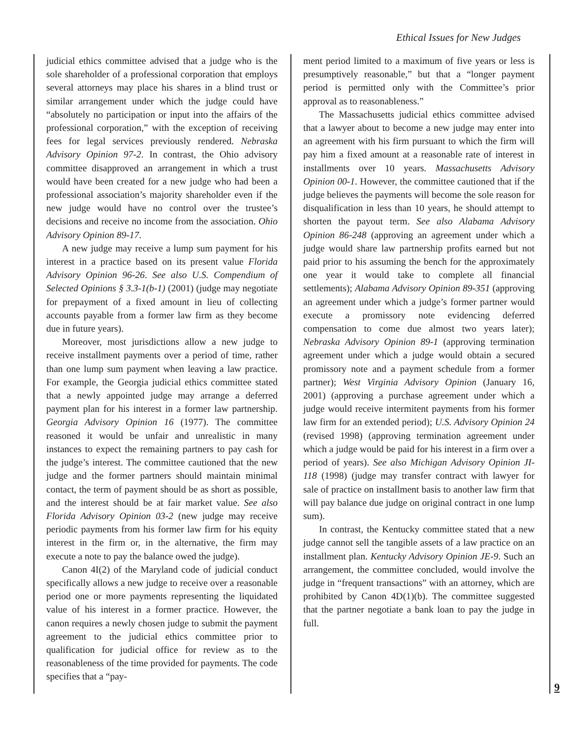Ethical Issues for New Judges
judicial ethics committee advised that a judge who is the sole shareholder of a professional corporation that employs several attorneys may place his shares in a blind trust or similar arrangement under which the judge could have “absolutely no participation or input into the affairs of the professional corporation,” with the exception of receiving fees for legal services previously rendered. Nebraska Advisory Opinion 97-2. In contrast, the Ohio advisory committee disapproved an arrangement in which a trust would have been created for a new judge who had been a professional association’s majority shareholder even if the new judge would have no control over the trustee’s decisions and receive no income from the association. Ohio Advisory Opinion 89-17.
A new judge may receive a lump sum payment for his interest in a practice based on its present value Florida Advisory Opinion 96-26. See also U.S. Compendium of Selected Opinions § 3.3-1(b-1) (2001) (judge may negotiate for prepayment of a fixed amount in lieu of collecting accounts payable from a former law firm as they become due in future years).
Moreover, most jurisdictions allow a new judge to receive installment payments over a period of time, rather than one lump sum payment when leaving a law practice. For example, the Georgia judicial ethics committee stated that a newly appointed judge may arrange a deferred payment plan for his interest in a former law partnership. Georgia Advisory Opinion 16 (1977). The committee reasoned it would be unfair and unrealistic in many instances to expect the remaining partners to pay cash for the judge’s interest. The committee cautioned that the new judge and the former partners should maintain minimal contact, the term of payment should be as short as possible, and the interest should be at fair market value. See also Florida Advisory Opinion 03-2 (new judge may receive periodic payments from his former law firm for his equity interest in the firm or, in the alternative, the firm may execute a note to pay the balance owed the judge).
Canon 4I(2) of the Maryland code of judicial conduct specifically allows a new judge to receive over a reasonable period one or more payments representing the liquidated value of his interest in a former practice. However, the canon requires a newly chosen judge to submit the payment agreement to the judicial ethics committee prior to qualification for judicial office for review as to the reasonableness of the time provided for payments. The code specifies that a “pay-
ment period limited to a maximum of five years or less is presumptively reasonable,” but that a “longer payment period is permitted only with the Committee’s prior approval as to reasonableness.”
The Massachusetts judicial ethics committee advised that a lawyer about to become a new judge may enter into an agreement with his firm pursuant to which the firm will pay him a fixed amount at a reasonable rate of interest in installments over 10 years. Massachusetts Advisory Opinion 00-1. However, the committee cautioned that if the judge believes the payments will become the sole reason for disqualification in less than 10 years, he should attempt to shorten the payout term. See also Alabama Advisory Opinion 86-248 (approving an agreement under which a judge would share law partnership profits earned but not paid prior to his assuming the bench for the approximately one year it would take to complete all financial settlements); Alabama Advisory Opinion 89-351 (approving an agreement under which a judge’s former partner would execute a promissory note evidencing deferred compensation to come due almost two years later); Nebraska Advisory Opinion 89-1 (approving termination agreement under which a judge would obtain a secured promissory note and a payment schedule from a former partner); West Virginia Advisory Opinion (January 16, 2001) (approving a purchase agreement under which a judge would receive intermitent payments from his former law firm for an extended period); U.S. Advisory Opinion 24 (revised 1998) (approving termination agreement under which a judge would be paid for his interest in a firm over a period of years). See also Michigan Advisory Opinion JI-118 (1998) (judge may transfer contract with lawyer for sale of practice on installment basis to another law firm that will pay balance due judge on original contract in one lump sum).
In contrast, the Kentucky committee stated that a new judge cannot sell the tangible assets of a law practice on an installment plan. Kentucky Advisory Opinion JE-9. Such an arrangement, the committee concluded, would involve the judge in “frequent transactions” with an attorney, which are prohibited by Canon 4D(1)(b). The committee suggested that the partner negotiate a bank loan to pay the judge in full.
9